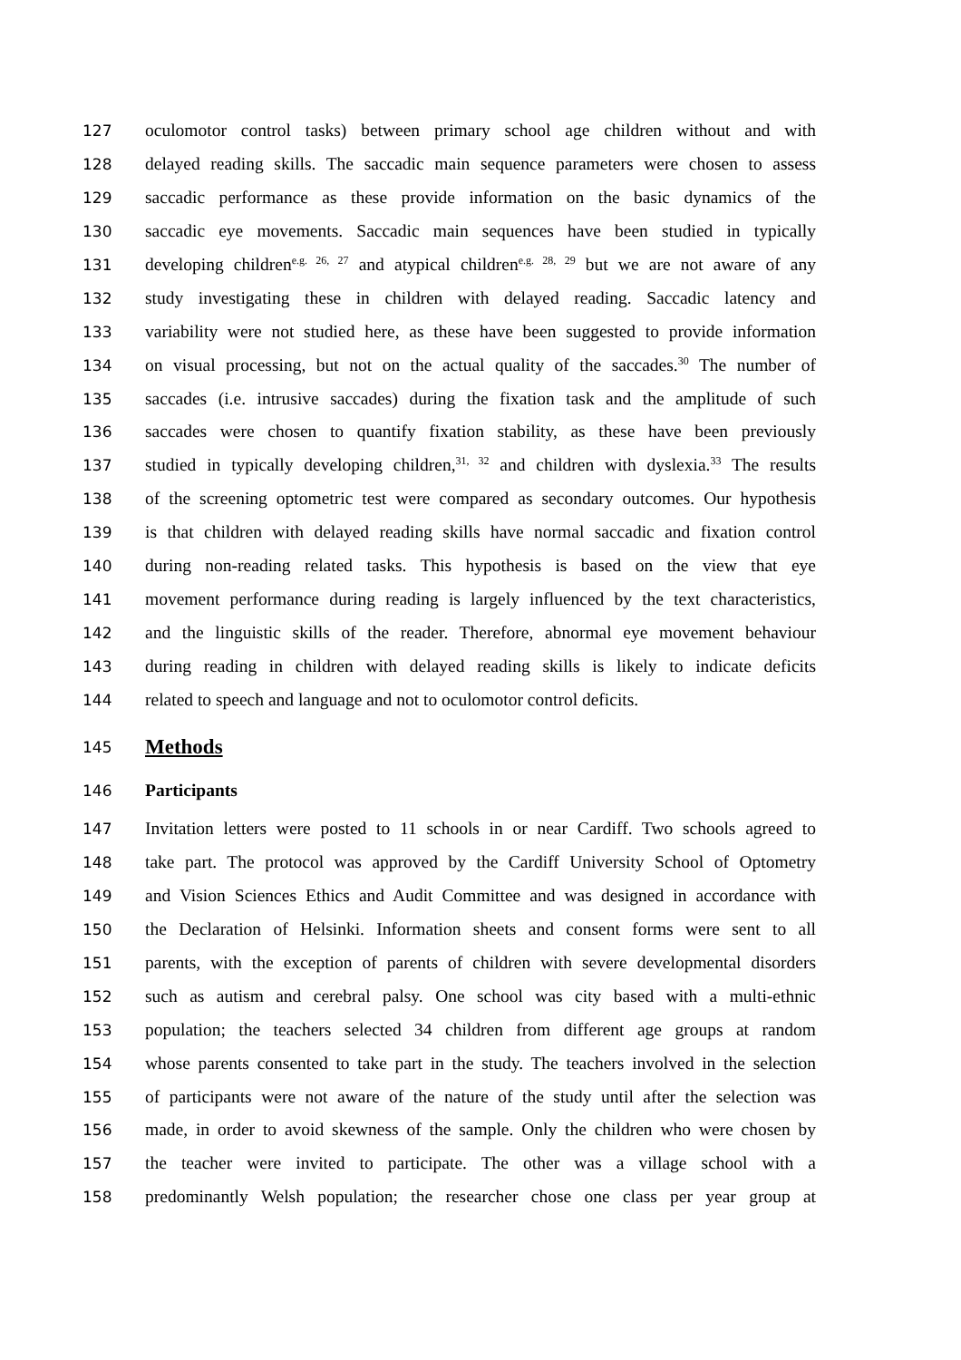127 oculomotor control tasks) between primary school age children without and with
128 delayed reading skills. The saccadic main sequence parameters were chosen to assess
129 saccadic performance as these provide information on the basic dynamics of the
130 saccadic eye movements. Saccadic main sequences have been studied in typically
131 developing children<sup>e.g. 26, 27</sup> and atypical children<sup>e.g. 28, 29</sup> but we are not aware of any
132 study investigating these in children with delayed reading. Saccadic latency and
133 variability were not studied here, as these have been suggested to provide information
134 on visual processing, but not on the actual quality of the saccades.<sup>30</sup> The number of
135 saccades (i.e. intrusive saccades) during the fixation task and the amplitude of such
136 saccades were chosen to quantify fixation stability, as these have been previously
137 studied in typically developing children,<sup>31, 32</sup> and children with dyslexia.<sup>33</sup> The results
138 of the screening optometric test were compared as secondary outcomes. Our hypothesis
139 is that children with delayed reading skills have normal saccadic and fixation control
140 during non-reading related tasks. This hypothesis is based on the view that eye
141 movement performance during reading is largely influenced by the text characteristics,
142 and the linguistic skills of the reader. Therefore, abnormal eye movement behaviour
143 during reading in children with delayed reading skills is likely to indicate deficits
144 related to speech and language and not to oculomotor control deficits.
145
Methods
146 Participants
147 Invitation letters were posted to 11 schools in or near Cardiff. Two schools agreed to
148 take part. The protocol was approved by the Cardiff University School of Optometry
149 and Vision Sciences Ethics and Audit Committee and was designed in accordance with
150 the Declaration of Helsinki. Information sheets and consent forms were sent to all
151 parents, with the exception of parents of children with severe developmental disorders
152 such as autism and cerebral palsy. One school was city based with a multi-ethnic
153 population; the teachers selected 34 children from different age groups at random
154 whose parents consented to take part in the study. The teachers involved in the selection
155 of participants were not aware of the nature of the study until after the selection was
156 made, in order to avoid skewness of the sample. Only the children who were chosen by
157 the teacher were invited to participate. The other was a village school with a
158 predominantly Welsh population; the researcher chose one class per year group at